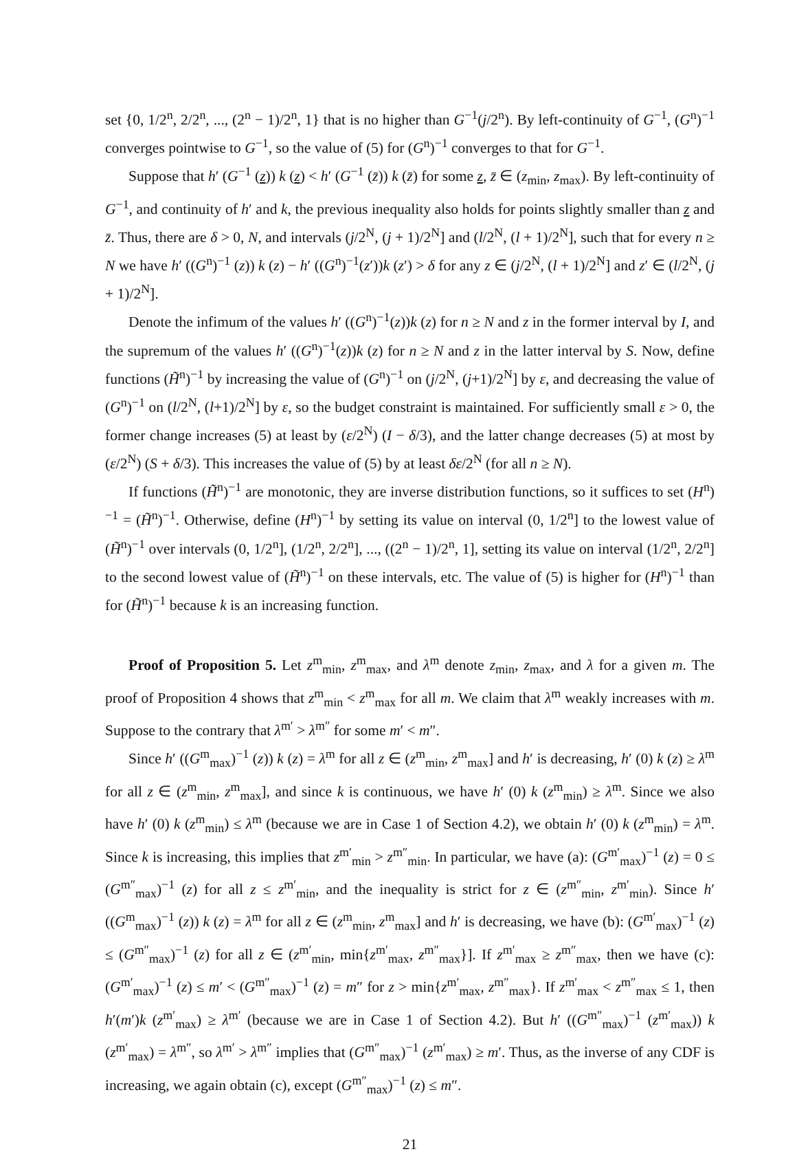set {0, 1/2<sup>n</sup>, 2/2<sup>n</sup>, ..., (2<sup>n</sup> − 1)/2<sup>n</sup>, 1} that is no higher than G<sup>−1</sup>(j/2<sup>n</sup>). By left-continuity of G<sup>−1</sup>, (G<sup>n</sup>)<sup>−1</sup> converges pointwise to G<sup>−1</sup>, so the value of (5) for (G<sup>n</sup>)<sup>−1</sup> converges to that for G<sup>−1</sup>.
Suppose that h′ (G<sup>−1</sup> (z)) k (z) < h′ (G<sup>−1</sup> (z̄)) k (z̄) for some z, z̄ ∈ (z<sub>min</sub>, z<sub>max</sub>). By left-continuity of G<sup>−1</sup>, and continuity of h′ and k, the previous inequality also holds for points slightly smaller than z and z̄. Thus, there are δ > 0, N, and intervals (j/2<sup>N</sup>, (j + 1)/2<sup>N</sup>] and (l/2<sup>N</sup>, (l + 1)/2<sup>N</sup>], such that for every n ≥ N we have h′ ((G<sup>n</sup>)<sup>−1</sup> (z)) k (z) − h′ ((G<sup>n</sup>)<sup>−1</sup>(z′))k (z′) > δ for any z ∈ (j/2<sup>N</sup>, (l + 1)/2<sup>N</sup>] and z′ ∈ (l/2<sup>N</sup>, (j + 1)/2<sup>N</sup>].
Denote the infimum of the values h′ ((G<sup>n</sup>)<sup>−1</sup>(z))k (z) for n ≥ N and z in the former interval by I, and the supremum of the values h′ ((G<sup>n</sup>)<sup>−1</sup>(z))k (z) for n ≥ N and z in the latter interval by S. Now, define functions (H̃<sup>n</sup>)<sup>−1</sup> by increasing the value of (G<sup>n</sup>)<sup>−1</sup> on (j/2<sup>N</sup>, (j+1)/2<sup>N</sup>] by ε, and decreasing the value of (G<sup>n</sup>)<sup>−1</sup> on (l/2<sup>N</sup>, (l+1)/2<sup>N</sup>] by ε, so the budget constraint is maintained. For sufficiently small ε > 0, the former change increases (5) at least by (ε/2<sup>N</sup>) (I − δ/3), and the latter change decreases (5) at most by (ε/2<sup>N</sup>) (S + δ/3). This increases the value of (5) by at least δε/2<sup>N</sup> (for all n ≥ N).
If functions (H̃<sup>n</sup>)<sup>−1</sup> are monotonic, they are inverse distribution functions, so it suffices to set (H<sup>n</sup>)<sup>−1</sup> = (H̃<sup>n</sup>)<sup>−1</sup>. Otherwise, define (H<sup>n</sup>)<sup>−1</sup> by setting its value on interval (0, 1/2<sup>n</sup>] to the lowest value of (H̃<sup>n</sup>)<sup>−1</sup> over intervals (0, 1/2<sup>n</sup>], (1/2<sup>n</sup>, 2/2<sup>n</sup>], ..., ((2<sup>n</sup> − 1)/2<sup>n</sup>, 1], setting its value on interval (1/2<sup>n</sup>, 2/2<sup>n</sup>] to the second lowest value of (H̃<sup>n</sup>)<sup>−1</sup> on these intervals, etc. The value of (5) is higher for (H<sup>n</sup>)<sup>−1</sup> than for (H̃<sup>n</sup>)<sup>−1</sup> because k is an increasing function.
Proof of Proposition 5. Let z<sup>m</sup><sub>min</sub>, z<sup>m</sup><sub>max</sub>, and λ<sup>m</sup> denote z<sub>min</sub>, z<sub>max</sub>, and λ for a given m. The proof of Proposition 4 shows that z<sup>m</sup><sub>min</sub> < z<sup>m</sup><sub>max</sub> for all m. We claim that λ<sup>m</sup> weakly increases with m. Suppose to the contrary that λ<sup>m′</sup> > λ<sup>m″</sup> for some m′ < m″.
Since h′ ((G<sup>m</sup><sub>max</sub>)<sup>−1</sup> (z)) k (z) = λ<sup>m</sup> for all z ∈ (z<sup>m</sup><sub>min</sub>, z<sup>m</sup><sub>max</sub>] and h′ is decreasing, h′ (0) k (z) ≥ λ<sup>m</sup> for all z ∈ (z<sup>m</sup><sub>min</sub>, z<sup>m</sup><sub>max</sub>], and since k is continuous, we have h′ (0) k (z<sup>m</sup><sub>min</sub>) ≥ λ<sup>m</sup>. Since we also have h′ (0) k (z<sup>m</sup><sub>min</sub>) ≤ λ<sup>m</sup> (because we are in Case 1 of Section 4.2), we obtain h′ (0) k (z<sup>m</sup><sub>min</sub>) = λ<sup>m</sup>. Since k is increasing, this implies that z<sup>m′</sup><sub>min</sub> > z<sup>m″</sup><sub>min</sub>. In particular, we have (a): (G<sup>m′</sup><sub>max</sub>)<sup>−1</sup> (z) = 0 ≤ (G<sup>m″</sup><sub>max</sub>)<sup>−1</sup> (z) for all z ≤ z<sup>m′</sup><sub>min</sub>, and the inequality is strict for z ∈ (z<sup>m″</sup><sub>min</sub>, z<sup>m′</sup><sub>min</sub>). Since h′ ((G<sup>m</sup><sub>max</sub>)<sup>−1</sup> (z)) k (z) = λ<sup>m</sup> for all z ∈ (z<sup>m</sup><sub>min</sub>, z<sup>m</sup><sub>max</sub>] and h′ is decreasing, we have (b): (G<sup>m′</sup><sub>max</sub>)<sup>−1</sup> (z) ≤ (G<sup>m″</sup><sub>max</sub>)<sup>−1</sup> (z) for all z ∈ (z<sup>m′</sup><sub>min</sub>, min{z<sup>m′</sup><sub>max</sub>, z<sup>m″</sup><sub>max</sub>}]. If z<sup>m′</sup><sub>max</sub> ≥ z<sup>m″</sup><sub>max</sub>, then we have (c): (G<sup>m′</sup><sub>max</sub>)<sup>−1</sup> (z) ≤ m′ < (G<sup>m″</sup><sub>max</sub>)<sup>−1</sup> (z) = m″ for z > min{z<sup>m′</sup><sub>max</sub>, z<sup>m″</sup><sub>max</sub>}. If z<sup>m′</sup><sub>max</sub> < z<sup>m″</sup><sub>max</sub> ≤ 1, then h′(m′)k (z<sup>m′</sup><sub>max</sub>) ≥ λ<sup>m′</sup> (because we are in Case 1 of Section 4.2). But h′ ((G<sup>m″</sup><sub>max</sub>)<sup>−1</sup> (z<sup>m′</sup><sub>max</sub>)) k (z<sup>m′</sup><sub>max</sub>) = λ<sup>m″</sup>, so λ<sup>m′</sup> > λ<sup>m″</sup> implies that (G<sup>m″</sup><sub>max</sub>)<sup>−1</sup> (z<sup>m′</sup><sub>max</sub>) ≥ m′. Thus, as the inverse of any CDF is increasing, we again obtain (c), except (G<sup>m″</sup><sub>max</sub>)<sup>−1</sup> (z) ≤ m″.
21